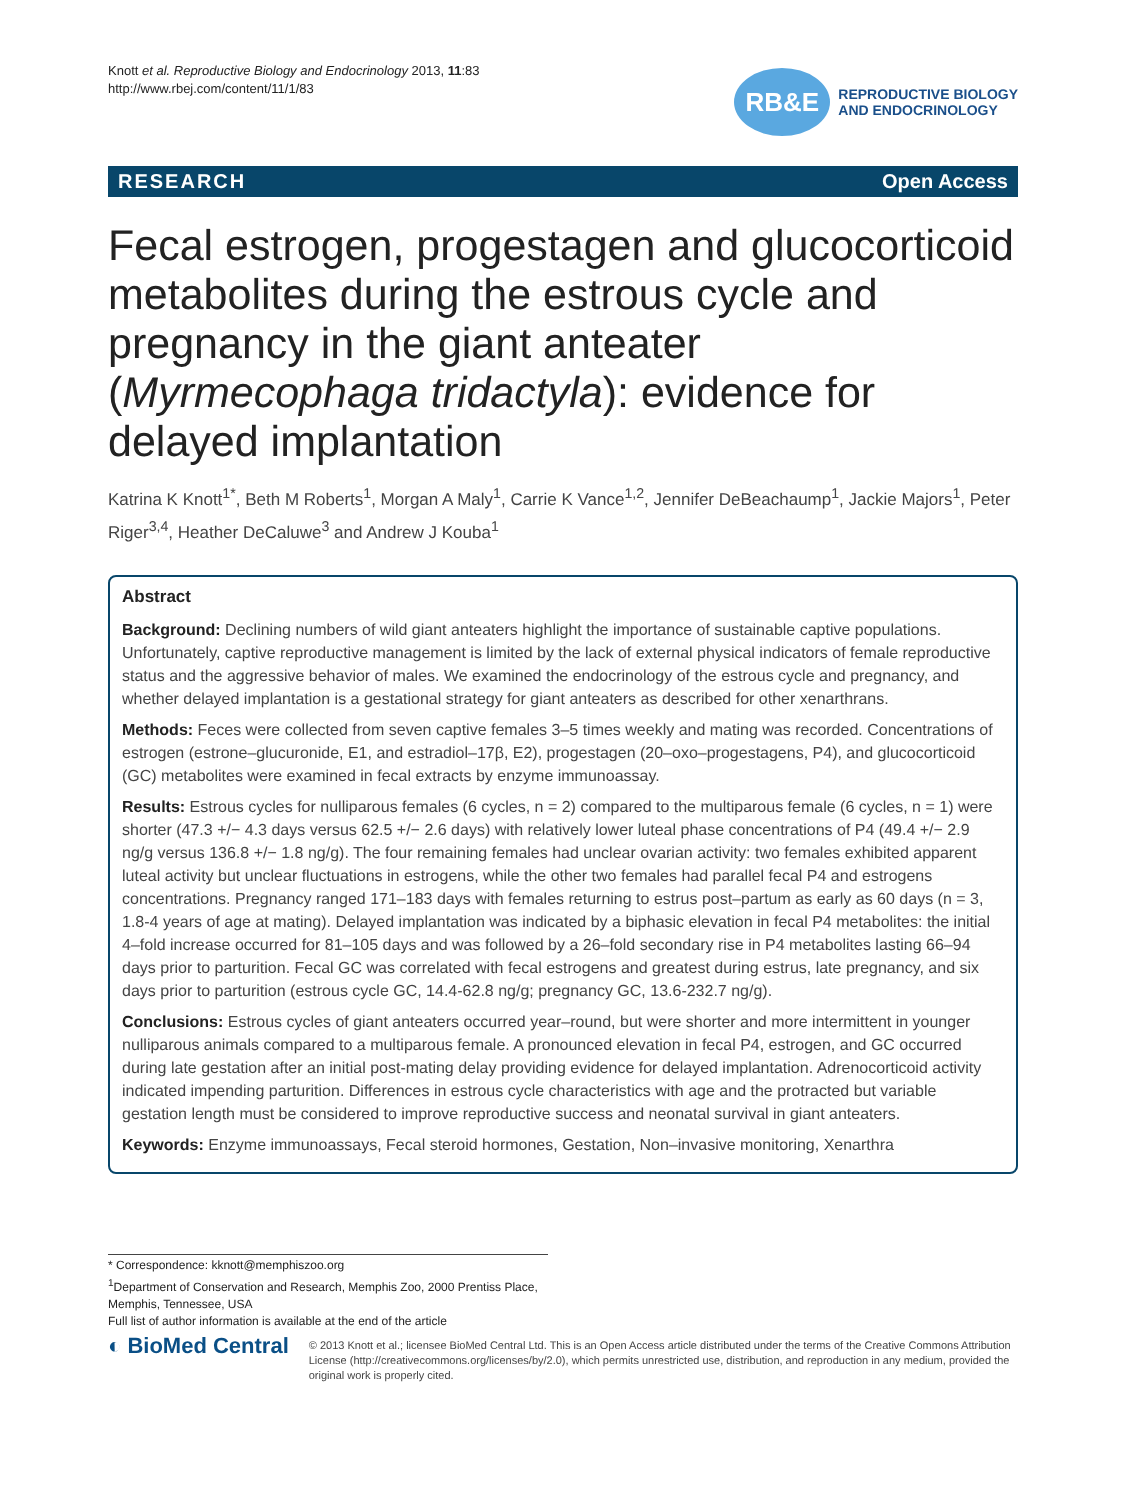Knott et al. Reproductive Biology and Endocrinology 2013, 11:83
http://www.rbej.com/content/11/1/83
RB&E
REPRODUCTIVE BIOLOGY
AND ENDOCRINOLOGY
RESEARCH Open Access
Fecal estrogen, progestagen and glucocorticoid metabolites during the estrous cycle and pregnancy in the giant anteater (Myrmecophaga tridactyla): evidence for delayed implantation
Katrina K Knott<sup>1*</sup>, Beth M Roberts<sup>1</sup>, Morgan A Maly<sup>1</sup>, Carrie K Vance<sup>1,2</sup>, Jennifer DeBeachaump<sup>1</sup>, Jackie Majors<sup>1</sup>, Peter Riger<sup>3,4</sup>, Heather DeCaluwe<sup>3</sup> and Andrew J Kouba<sup>1</sup>
Abstract
Background: Declining numbers of wild giant anteaters highlight the importance of sustainable captive populations. Unfortunately, captive reproductive management is limited by the lack of external physical indicators of female reproductive status and the aggressive behavior of males. We examined the endocrinology of the estrous cycle and pregnancy, and whether delayed implantation is a gestational strategy for giant anteaters as described for other xenarthrans.
Methods: Feces were collected from seven captive females 3–5 times weekly and mating was recorded. Concentrations of estrogen (estrone–glucuronide, E1, and estradiol–17β, E2), progestagen (20–oxo–progestagens, P4), and glucocorticoid (GC) metabolites were examined in fecal extracts by enzyme immunoassay.
Results: Estrous cycles for nulliparous females (6 cycles, n = 2) compared to the multiparous female (6 cycles, n = 1) were shorter (47.3 +/− 4.3 days versus 62.5 +/− 2.6 days) with relatively lower luteal phase concentrations of P4 (49.4 +/− 2.9 ng/g versus 136.8 +/− 1.8 ng/g). The four remaining females had unclear ovarian activity: two females exhibited apparent luteal activity but unclear fluctuations in estrogens, while the other two females had parallel fecal P4 and estrogens concentrations. Pregnancy ranged 171–183 days with females returning to estrus post–partum as early as 60 days (n = 3, 1.8-4 years of age at mating). Delayed implantation was indicated by a biphasic elevation in fecal P4 metabolites: the initial 4–fold increase occurred for 81–105 days and was followed by a 26–fold secondary rise in P4 metabolites lasting 66–94 days prior to parturition. Fecal GC was correlated with fecal estrogens and greatest during estrus, late pregnancy, and six days prior to parturition (estrous cycle GC, 14.4-62.8 ng/g; pregnancy GC, 13.6-232.7 ng/g).
Conclusions: Estrous cycles of giant anteaters occurred year–round, but were shorter and more intermittent in younger nulliparous animals compared to a multiparous female. A pronounced elevation in fecal P4, estrogen, and GC occurred during late gestation after an initial post-mating delay providing evidence for delayed implantation. Adrenocorticoid activity indicated impending parturition. Differences in estrous cycle characteristics with age and the protracted but variable gestation length must be considered to improve reproductive success and neonatal survival in giant anteaters.
Keywords: Enzyme immunoassays, Fecal steroid hormones, Gestation, Non–invasive monitoring, Xenarthra
* Correspondence: kknott@memphiszoo.org
<sup>1</sup> Department of Conservation and Research, Memphis Zoo, 2000 Prentiss Place, Memphis, Tennessee, USA
Full list of author information is available at the end of the article
◐ BioMed Central
© 2013 Knott et al.; licensee BioMed Central Ltd. This is an Open Access article distributed under the terms of the Creative Commons Attribution License (http://creativecommons.org/licenses/by/2.0), which permits unrestricted use, distribution, and reproduction in any medium, provided the original work is properly cited.